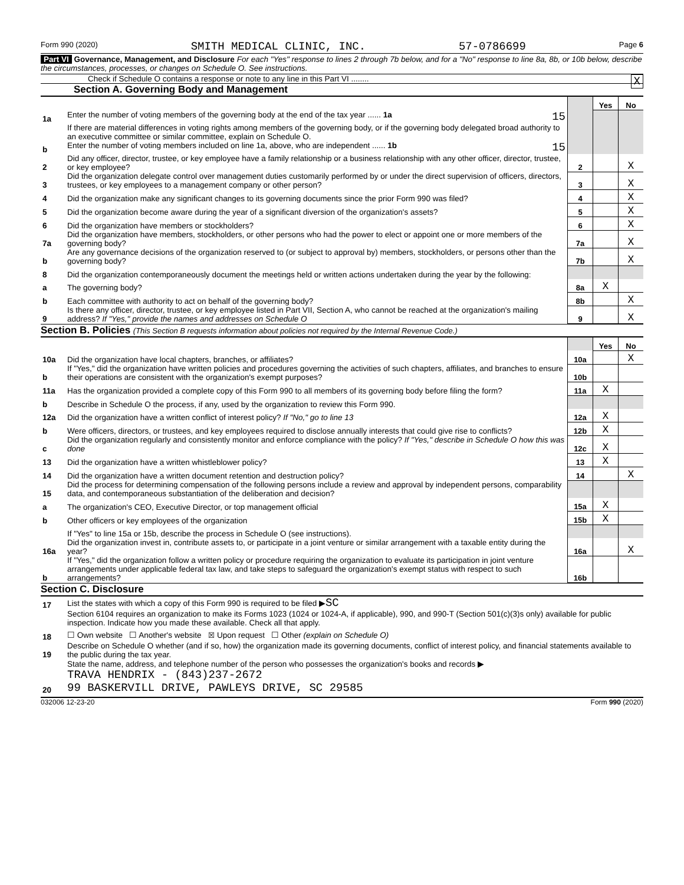Form 990 (2020) SMITH MEDICAL CLINIC, INC. 57-0786699 Page 6
Part VI Governance, Management, and Disclosure For each "Yes" response to lines 2 through 7b below, and for a "No" response to line 8a, 8b, or 10b below, describe the circumstances, processes, or changes on Schedule O. See instructions.
Check if Schedule O contains a response or note to any line in this Part VI ........ X
Section A. Governing Body and Management
| | | | Yes | No |
| 1a | Enter the number of voting members of the governing body at the end of the tax year ...... 1a 15 | | | |
| | If there are material differences in voting rights among members of the governing body, or if the governing body delegated broad authority to an executive committee or similar committee, explain on Schedule O. | | | |
| b | Enter the number of voting members included on line 1a, above, who are independent ...... 1b 15 | | | |
| 2 | Did any officer, director, trustee, or key employee have a family relationship or a business relationship with any other officer, director, trustee, or key employee? | 2 | | X |
| 3 | Did the organization delegate control over management duties customarily performed by or under the direct supervision of officers, directors, trustees, or key employees to a management company or other person? | 3 | | X |
| 4 | Did the organization make any significant changes to its governing documents since the prior Form 990 was filed? | 4 | | X |
| 5 | Did the organization become aware during the year of a significant diversion of the organization's assets? | 5 | | X |
| 6 | Did the organization have members or stockholders? | 6 | | X |
| 7a | Did the organization have members, stockholders, or other persons who had the power to elect or appoint one or more members of the governing body? | 7a | | X |
| b | Are any governance decisions of the organization reserved to (or subject to approval by) members, stockholders, or persons other than the governing body? | 7b | | X |
| 8 | Did the organization contemporaneously document the meetings held or written actions undertaken during the year by the following: | | | |
| a | The governing body? | 8a | X | |
| b | Each committee with authority to act on behalf of the governing body? | 8b | | X |
| 9 | Is there any officer, director, trustee, or key employee listed in Part VII, Section A, who cannot be reached at the organization's mailing address? If "Yes," provide the names and addresses on Schedule O | 9 | | X |
Section B. Policies (This Section B requests information about policies not required by the Internal Revenue Code.)
| | | | Yes | No |
| 10a | Did the organization have local chapters, branches, or affiliates? | 10a | | X |
| b | If "Yes," did the organization have written policies and procedures governing the activities of such chapters, affiliates, and branches to ensure their operations are consistent with the organization's exempt purposes? | 10b | | |
| 11a | Has the organization provided a complete copy of this Form 990 to all members of its governing body before filing the form? | 11a | X | |
| b | Describe in Schedule O the process, if any, used by the organization to review this Form 990. | | | |
| 12a | Did the organization have a written conflict of interest policy? If "No," go to line 13 | 12a | X | |
| b | Were officers, directors, or trustees, and key employees required to disclose annually interests that could give rise to conflicts? | 12b | X | |
| c | Did the organization regularly and consistently monitor and enforce compliance with the policy? If "Yes," describe in Schedule O how this was done | 12c | X | |
| 13 | Did the organization have a written whistleblower policy? | 13 | X | |
| 14 | Did the organization have a written document retention and destruction policy? | 14 | | X |
| 15 | Did the process for determining compensation of the following persons include a review and approval by independent persons, comparability data, and contemporaneous substantiation of the deliberation and decision? | | | |
| a | The organization's CEO, Executive Director, or top management official | 15a | X | |
| b | Other officers or key employees of the organization | 15b | X | |
| | If "Yes" to line 15a or 15b, describe the process in Schedule O (see instructions). | | | |
| 16a | Did the organization invest in, contribute assets to, or participate in a joint venture or similar arrangement with a taxable entity during the year? | 16a | | X |
| b | If "Yes," did the organization follow a written policy or procedure requiring the organization to evaluate its participation in joint venture arrangements under applicable federal tax law, and take steps to safeguard the organization's exempt status with respect to such arrangements? | 16b | | |
Section C. Disclosure
| 17 | List the states with which a copy of this Form 990 is required to be filed ▶ SC |
| 18 | Section 6104 requires an organization to make its Forms 1023 (1024 or 1024-A, if applicable), 990, and 990-T (Section 501(c)(3)s only) available for public inspection. Indicate how you made these available. Check all that apply. ☐ Own website ☐ Another's website ☒ Upon request ☐ Other (explain on Schedule O) |
| 19 | Describe on Schedule O whether (and if so, how) the organization made its governing documents, conflict of interest policy, and financial statements available to the public during the tax year. |
| 20 | State the name, address, and telephone number of the person who possesses the organization's books and records ▶ TRAVA HENDRIX - (843)237-2672 99 BASKERVILL DRIVE, PAWLEYS DRIVE, SC 29585 |
032006 12-23-20 Form 990 (2020)